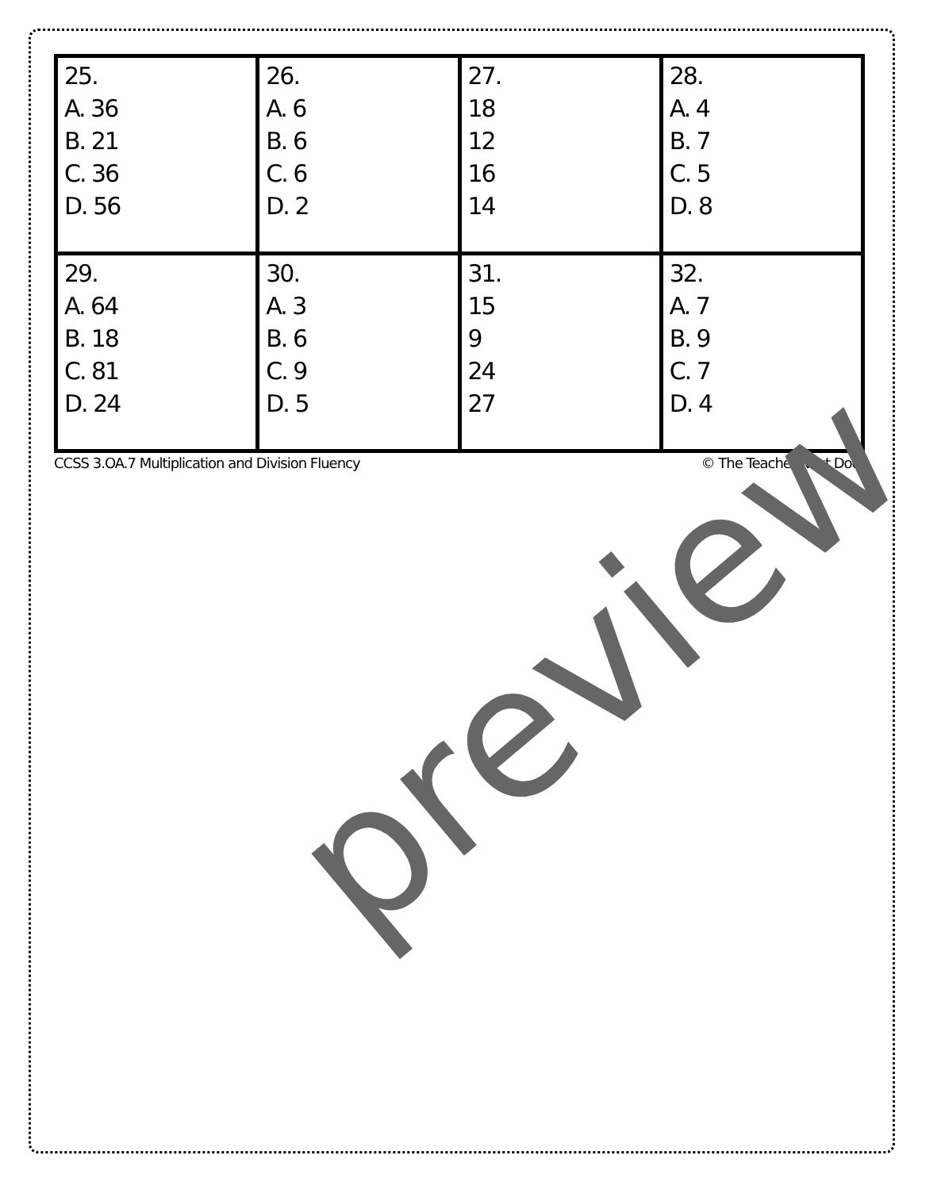| 25. A. 36 B. 21 C. 36 D. 56 | 26. A. 6 B. 6 C. 6 D. 2 | 27. 18 12 16 14 | 28. A. 4 B. 7 C. 5 D. 8 |
| 29. A. 64 B. 18 C. 81 D. 24 | 30. A. 3 B. 6 C. 9 D. 5 | 31. 15 9 24 27 | 32. A. 7 B. 9 C. 7 D. 4 |
CCSS 3.OA.7 Multiplication and Division Fluency © The Teacher Next Door
preview